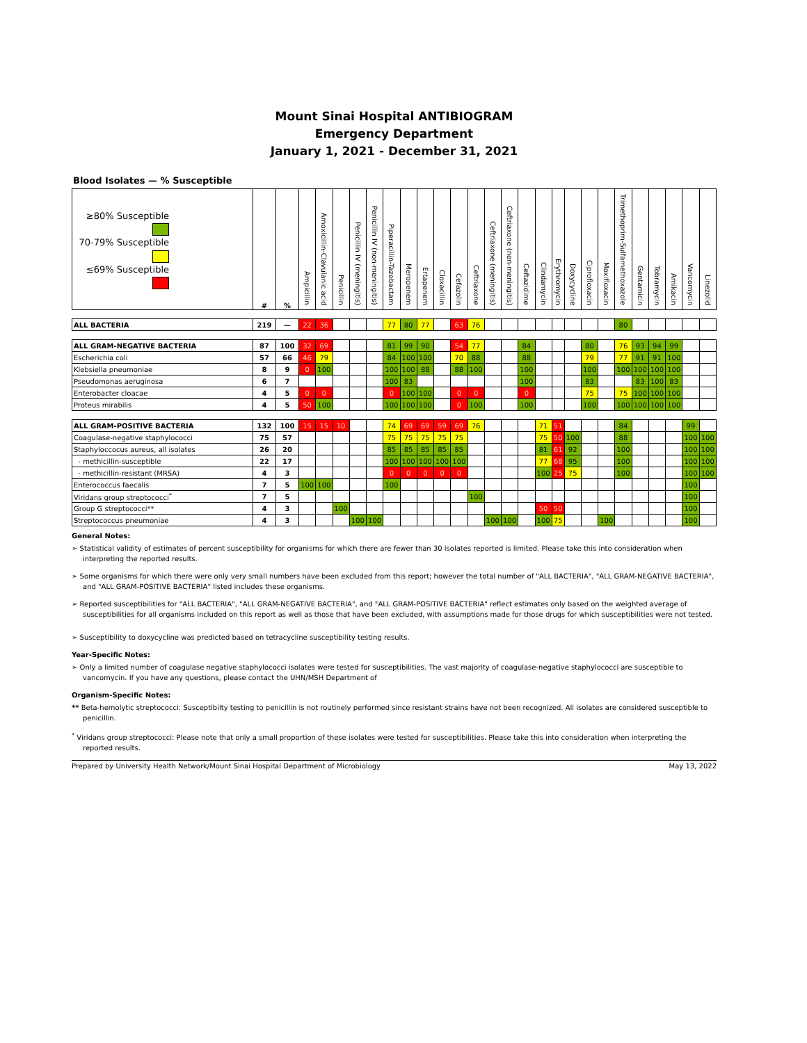Mount Sinai Hospital ANTIBIOGRAM
Emergency Department
January 1, 2021 - December 31, 2021
Blood Isolates — % Susceptible
| ≥80% Susceptible 70-79% Susceptible ≤69% Susceptible | # | % | Ampicillin | Amoxicillin-Clavulanic acid | Penicillin | Penicillin IV (meningitis) | Penicillin IV (non-meningitis) | Piperacillin-Tazobactam | Meropenem | Ertapenem | Cloxacillin | Cefazolin | Ceftriaxone | Ceftriaxone (meningitis) | Ceftriaxone (non-meningitis) | Ceftazidime | Clindamycin | Erythromycin | Doxycycline | Ciprofloxacin | Moxifloxacin | Trimethoprim-Sulfamethoxazole | Gentamicin | Tobramycin | Amikacin | Vancomycin | Linezolid |
| --- | --- | --- | --- | --- | --- | --- | --- | --- | --- | --- | --- | --- | --- | --- | --- | --- | --- | --- | --- | --- | --- | --- | --- | --- | --- | --- | --- |
| ALL BACTERIA | 219 | — | 22 | 36 | | | | 77 | 80 | 77 | | 63 | 76 | | | | | | | | | 80 | | | | | |
| ALL GRAM-NEGATIVE BACTERIA | 87 | 100 | 32 | 69 | | | | 81 | 99 | 90 | | 54 | 77 | | | 84 | | | | 80 | | 76 | 93 | 94 | 99 | | |
| Escherichia coli | 57 | 66 | 46 | 79 | | | | 84 | 100 | 100 | | 70 | 88 | | | 88 | | | | 79 | | 77 | 91 | 91 | 100 | | |
| Klebsiella pneumoniae | 8 | 9 | 0 | 100 | | | | 100 | 100 | 88 | | 88 | 100 | | | 100 | | | | 100 | | 100 | 100 | 100 | 100 | | |
| Pseudomonas aeruginosa | 6 | 7 | | | | | | 100 | 83 | | | | | | | 100 | | | | 83 | | | 83 | 100 | 83 | | |
| Enterobacter cloacae | 4 | 5 | 0 | 0 | | | | 0 | 100 | 100 | | 0 | 0 | | | 0 | | | | 75 | | 75 | 100 | 100 | 100 | | |
| Proteus mirabilis | 4 | 5 | 50 | 100 | | | | 100 | 100 | 100 | | 0 | 100 | | | 100 | | | | 100 | | 100 | 100 | 100 | 100 | | |
| ALL GRAM-POSITIVE BACTERIA | 132 | 100 | 15 | 15 | 10 | | | 74 | 69 | 69 | 59 | 69 | 76 | | | | 71 | 51 | | | | 84 | | | | 99 | |
| Coagulase-negative staphylococci | 75 | 57 | | | | | | 75 | 75 | 75 | 75 | 75 | | | | | 75 | 50 | 100 | | | 88 | | | | 100 | 100 |
| Staphyloccocus aureus, all isolates | 26 | 20 | | | | | | 85 | 85 | 85 | 85 | 85 | | | | | 81 | 61 | 92 | | | 100 | | | | 100 | 100 |
| - methicillin-susceptible | 22 | 17 | | | | | | 100 | 100 | 100 | 100 | 100 | | | | | 77 | 68 | 95 | | | 100 | | | | 100 | 100 |
| - methicillin-resistant (MRSA) | 4 | 3 | | | | | | 0 | 0 | 0 | 0 | 0 | | | | | 100 | 25 | 75 | | | 100 | | | | 100 | 100 |
| Enterococcus faecalis | 7 | 5 | 100 | 100 | | | | 100 | | | | | | | | | | | | | | | | | | 100 | |
| Viridans group streptococci<sup>*</sup> | 7 | 5 | | | | | | | | | | | 100 | | | | | | | | | | | | | 100 | |
| Group G streptococci** | 4 | 3 | | | 100 | | | | | | | | | | | | 50 | 50 | | | | | | | | 100 | |
| Streptococcus pneumoniae | 4 | 3 | | | | 100 | 100 | | | | | | | 100 | 100 | | 100 | 75 | | | 100 | | | | | 100 | |
General Notes:
➢ Statistical validity of estimates of percent susceptibility for organisms for which there are fewer than 30 isolates reported is limited. Please take this into consideration when interpreting the reported results.
➢ Some organisms for which there were only very small numbers have been excluded from this report; however the total number of "ALL BACTERIA", "ALL GRAM-NEGATIVE BACTERIA", and "ALL GRAM-POSITIVE BACTERIA" listed includes these organisms.
➢ Reported susceptibilities for "ALL BACTERIA", "ALL GRAM-NEGATIVE BACTERIA", and "ALL GRAM-POSITIVE BACTERIA" reflect estimates only based on the weighted average of susceptibilities for all organisms included on this report as well as those that have been excluded, with assumptions made for those drugs for which susceptibilities were not tested.
➢ Susceptibility to doxycycline was predicted based on tetracycline susceptibility testing results.
Year-Specific Notes:
➢ Only a limited number of coagulase negative staphylococci isolates were tested for susceptibilities. The vast majority of coagulase-negative staphylococci are susceptible to vancomycin. If you have any questions, please contact the UHN/MSH Department of
Organism-Specific Notes:
** Beta-hemolytic streptococci: Susceptibilty testing to penicillin is not routinely performed since resistant strains have not been recognized. All isolates are considered susceptible to penicillin.
<sup>*</sup> Viridans group streptococci: Please note that only a small proportion of these isolates were tested for susceptibilities. Please take this into consideration when interpreting the reported results.
Prepared by University Health Network/Mount Sinai Hospital Department of Microbiology May 13, 2022